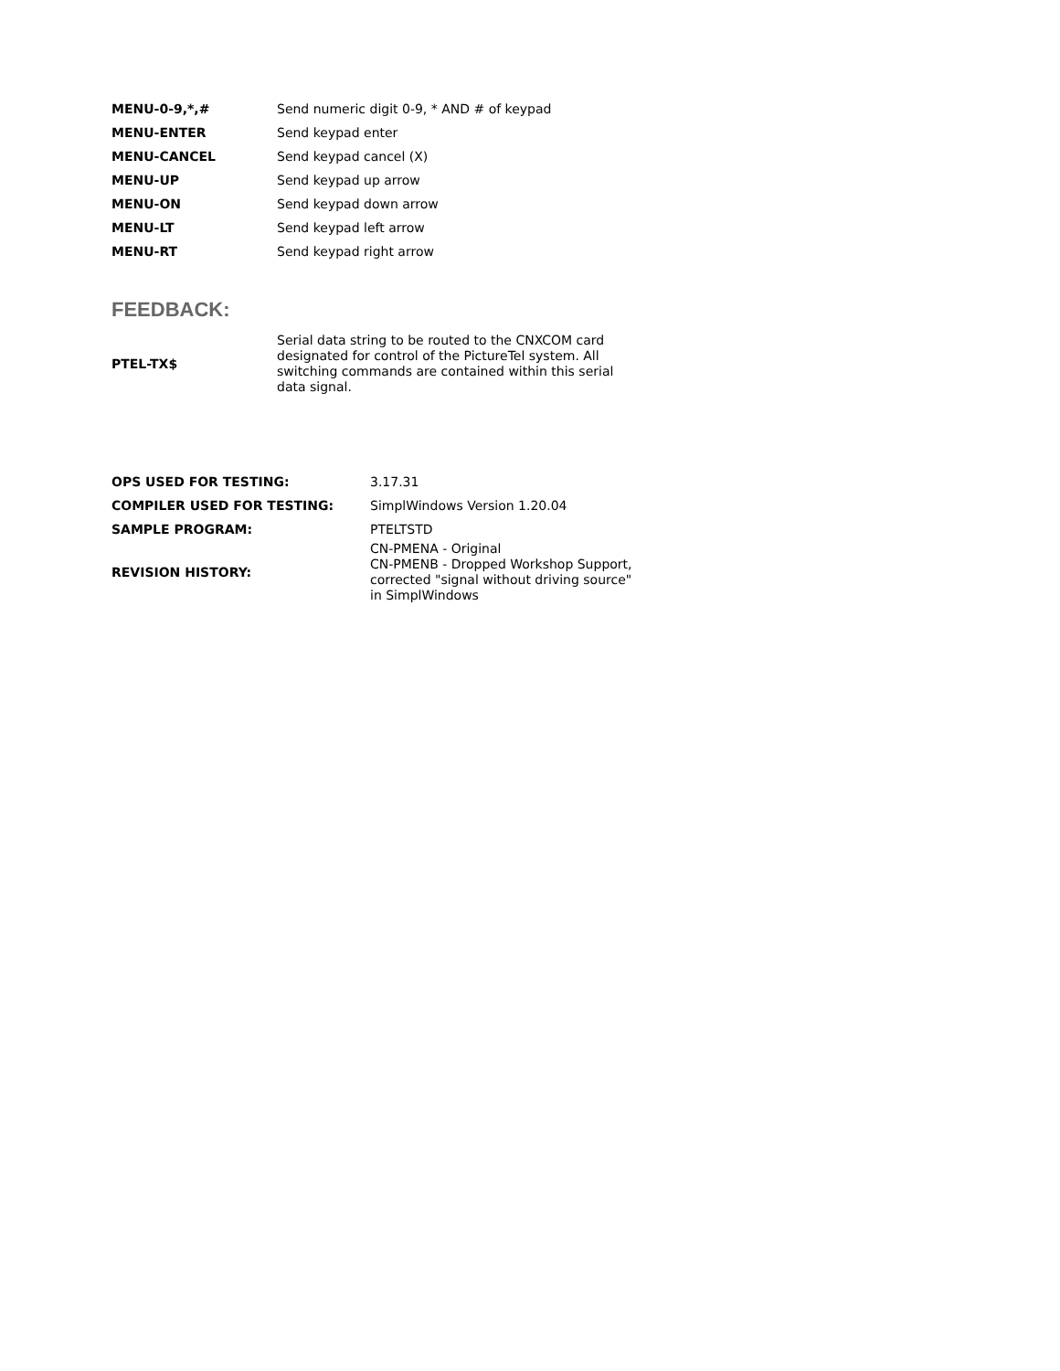| MENU-0-9,*,# | Send numeric digit 0-9, * AND # of keypad |
| MENU-ENTER | Send keypad enter |
| MENU-CANCEL | Send keypad cancel (X) |
| MENU-UP | Send keypad up arrow |
| MENU-ON | Send keypad down arrow |
| MENU-LT | Send keypad left arrow |
| MENU-RT | Send keypad right arrow |
FEEDBACK:
| PTEL-TX$ | Serial data string to be routed to the CNXCOM card designated for control of the PictureTel system. All switching commands are contained within this serial data signal. |
| OPS USED FOR TESTING: | 3.17.31 |
| COMPILER USED FOR TESTING: | SimplWindows Version 1.20.04 |
| SAMPLE PROGRAM: | PTELTSTD |
| REVISION HISTORY: | CN-PMENA - Original CN-PMENB - Dropped Workshop Support, corrected "signal without driving source" in SimplWindows |